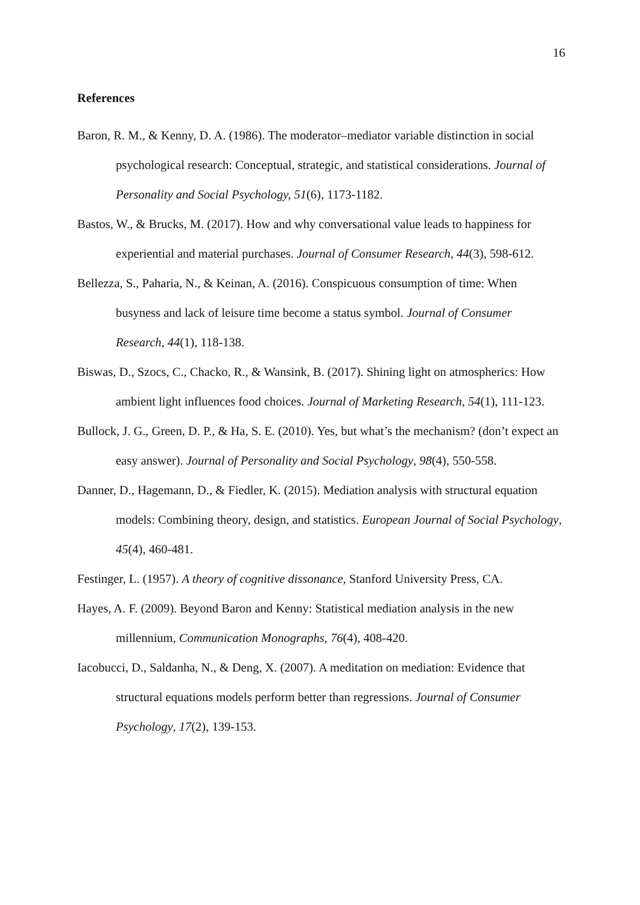16
References
Baron, R. M., & Kenny, D. A. (1986). The moderator–mediator variable distinction in social psychological research: Conceptual, strategic, and statistical considerations. Journal of Personality and Social Psychology, 51(6), 1173-1182.
Bastos, W., & Brucks, M. (2017). How and why conversational value leads to happiness for experiential and material purchases. Journal of Consumer Research, 44(3), 598-612.
Bellezza, S., Paharia, N., & Keinan, A. (2016). Conspicuous consumption of time: When busyness and lack of leisure time become a status symbol. Journal of Consumer Research, 44(1), 118-138.
Biswas, D., Szocs, C., Chacko, R., & Wansink, B. (2017). Shining light on atmospherics: How ambient light influences food choices. Journal of Marketing Research, 54(1), 111-123.
Bullock, J. G., Green, D. P., & Ha, S. E. (2010). Yes, but what’s the mechanism? (don’t expect an easy answer). Journal of Personality and Social Psychology, 98(4), 550-558.
Danner, D., Hagemann, D., & Fiedler, K. (2015). Mediation analysis with structural equation models: Combining theory, design, and statistics. European Journal of Social Psychology, 45(4), 460-481.
Festinger, L. (1957). A theory of cognitive dissonance, Stanford University Press, CA.
Hayes, A. F. (2009). Beyond Baron and Kenny: Statistical mediation analysis in the new millennium, Communication Monographs, 76(4), 408-420.
Iacobucci, D., Saldanha, N., & Deng, X. (2007). A meditation on mediation: Evidence that structural equations models perform better than regressions. Journal of Consumer Psychology, 17(2), 139-153.